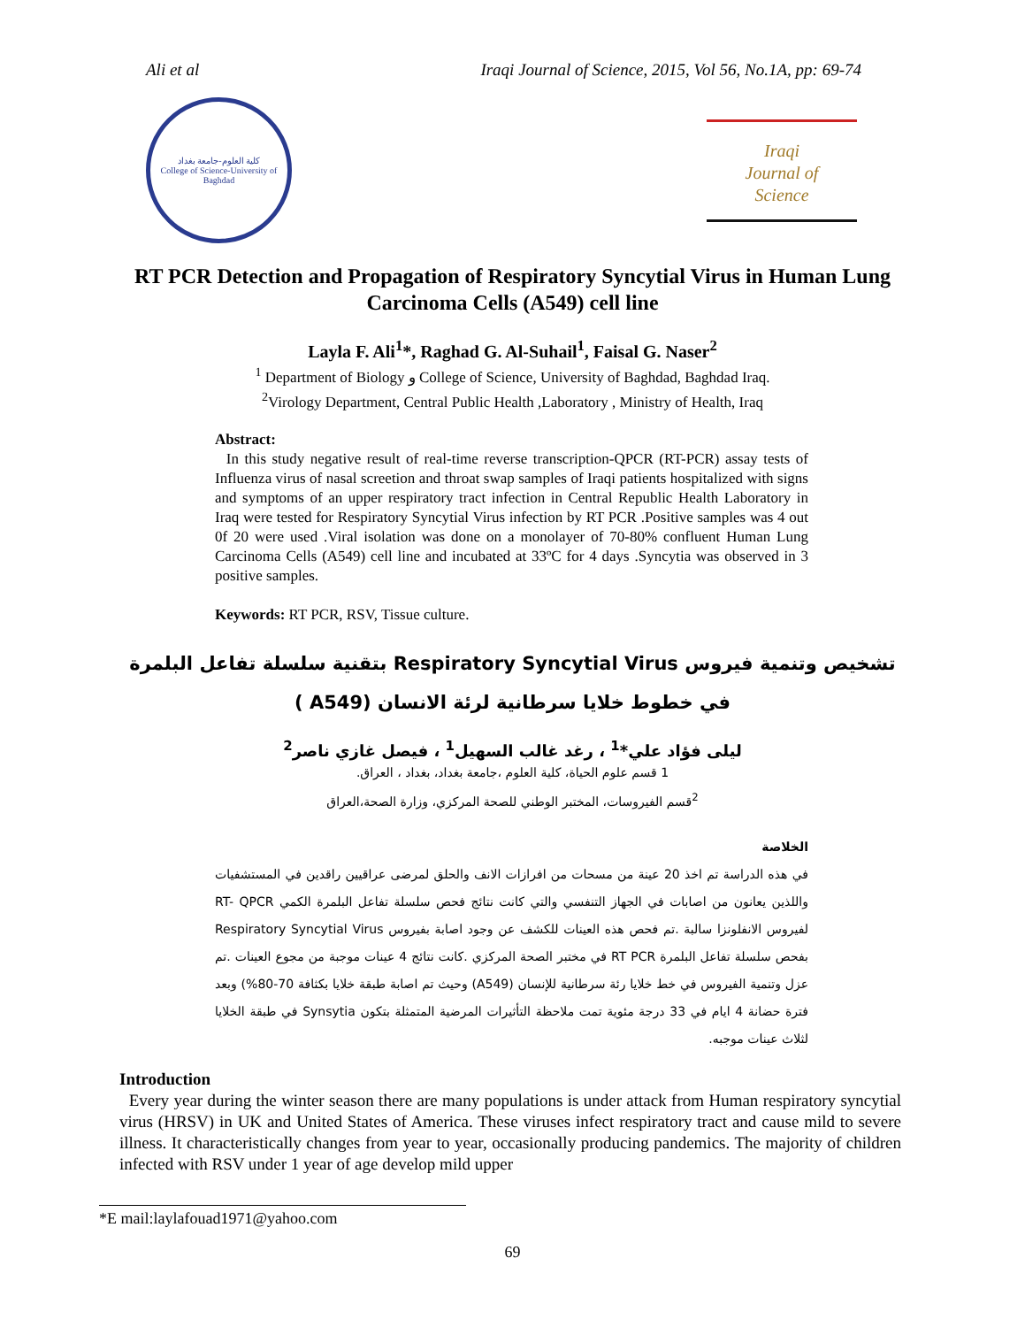Ali et al Iraqi Journal of Science, 2015, Vol 56, No.1A, pp: 69-74
كلية العلوم-جامعة بغداد
College of Science-University of Baghdad
Iraqi
Journal of
Science
RT PCR Detection and Propagation of Respiratory Syncytial Virus in Human Lung Carcinoma Cells (A549) cell line
Layla F. Ali<sup>1</sup>*, Raghad G. Al-Suhail<sup>1</sup>, Faisal G. Naser<sup>2</sup>
<sup>1</sup> Department of Biology و College of Science, University of Baghdad, Baghdad Iraq.
<sup>2</sup> Virology Department, Central Public Health ,Laboratory , Ministry of Health, Iraq
Abstract:
In this study negative result of real-time reverse transcription-QPCR (RT-PCR) assay tests of Influenza virus of nasal screetion and throat swap samples of Iraqi patients hospitalized with signs and symptoms of an upper respiratory tract infection in Central Republic Health Laboratory in Iraq were tested for Respiratory Syncytial Virus infection by RT PCR .Positive samples was 4 out 0f 20 were used .Viral isolation was done on a monolayer of 70-80% confluent Human Lung Carcinoma Cells (A549) cell line and incubated at 33ºC for 4 days .Syncytia was observed in 3 positive samples.
Keywords: RT PCR, RSV, Tissue culture.
تشخيص وتنمية فيروس Respiratory Syncytial Virus بتقنية سلسلة تفاعل البلمرة
في خطوط خلايا سرطانية لرئة الانسان (A549 )
ليلى فؤاد علي*<sup>1</sup> ، رغد غالب السهيل<sup>1</sup> ، فيصل غازي ناصر<sup>2</sup>
1 قسم علوم الحياة، كلية العلوم ،جامعة بغداد، بغداد ، العراق.
<sup>2</sup> قسم الفيروسات، المختبر الوطني للصحة المركزي، وزارة الصحة،العراق
الخلاصة
في هذه الدراسة تم اخذ 20 عينة من مسحات من افرازات الانف والحلق لمرضى عراقيين راقدين في المستشفيات واللذين يعانون من اصابات في الجهاز التنفسي والتي كانت نتائج فحص سلسلة تفاعل البلمرة الكمي RT- QPCR لفيروس الانفلونزا سالبة .تم فحص هذه العينات للكشف عن وجود اصابة بفيروس Respiratory Syncytial Virus بفحص سلسلة تفاعل البلمرة RT PCR في مختبر الصحة المركزي .كانت نتائج 4 عينات موجبة من مجوع العينات .تم عزل وتنمية الفيروس في خط خلايا رئة سرطانية للإنسان (A549) وحيث تم اصابة طبقة خلايا بكثافة 70-80%) وبعد فترة حضانة 4 ايام في 33 درجة مئوية تمت ملاحظة التأثيرات المرضية المتمثلة بتكون Synsytia في طبقة الخلايا لثلاث عينات موجبه.
Introduction
Every year during the winter season there are many populations is under attack from Human respiratory syncytial virus (HRSV) in UK and United States of America. These viruses infect respiratory tract and cause mild to severe illness. It characteristically changes from year to year, occasionally producing pandemics. The majority of children infected with RSV under 1 year of age develop mild upper
*E mail:laylafouad1971@yahoo.com
69